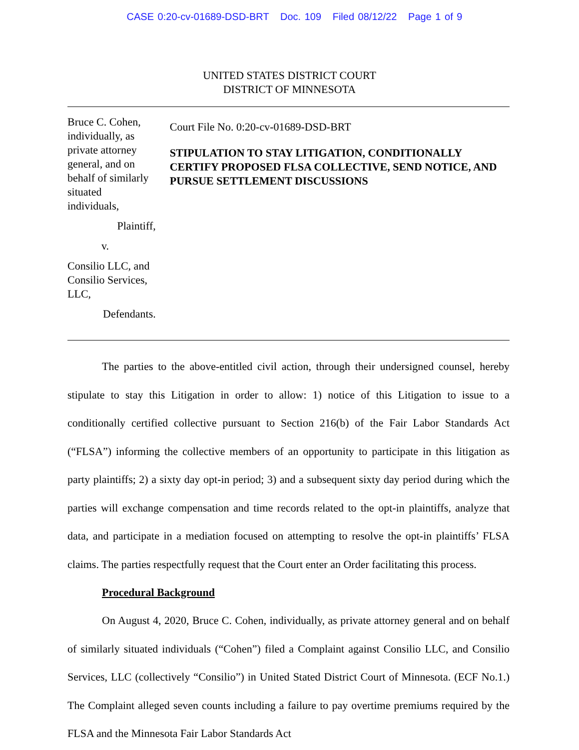CASE 0:20-cv-01689-DSD-BRT Doc. 109 Filed 08/12/22 Page 1 of 9
UNITED STATES DISTRICT COURT
DISTRICT OF MINNESOTA
Bruce C. Cohen, individually, as private attorney general, and on behalf of similarly situated individuals,
Plaintiff,
v.
Consilio LLC, and Consilio Services, LLC,
Defendants.
Court File No. 0:20-cv-01689-DSD-BRT
STIPULATION TO STAY LITIGATION, CONDITIONALLY CERTIFY PROPOSED FLSA COLLECTIVE, SEND NOTICE, AND PURSUE SETTLEMENT DISCUSSIONS
The parties to the above-entitled civil action, through their undersigned counsel, hereby stipulate to stay this Litigation in order to allow: 1) notice of this Litigation to issue to a conditionally certified collective pursuant to Section 216(b) of the Fair Labor Standards Act (“FLSA”) informing the collective members of an opportunity to participate in this litigation as party plaintiffs; 2) a sixty day opt-in period; 3) and a subsequent sixty day period during which the parties will exchange compensation and time records related to the opt-in plaintiffs, analyze that data, and participate in a mediation focused on attempting to resolve the opt-in plaintiffs’ FLSA claims. The parties respectfully request that the Court enter an Order facilitating this process.
Procedural Background
On August 4, 2020, Bruce C. Cohen, individually, as private attorney general and on behalf of similarly situated individuals (“Cohen”) filed a Complaint against Consilio LLC, and Consilio Services, LLC (collectively “Consilio”) in United Stated District Court of Minnesota. (ECF No.1.) The Complaint alleged seven counts including a failure to pay overtime premiums required by the FLSA and the Minnesota Fair Labor Standards Act